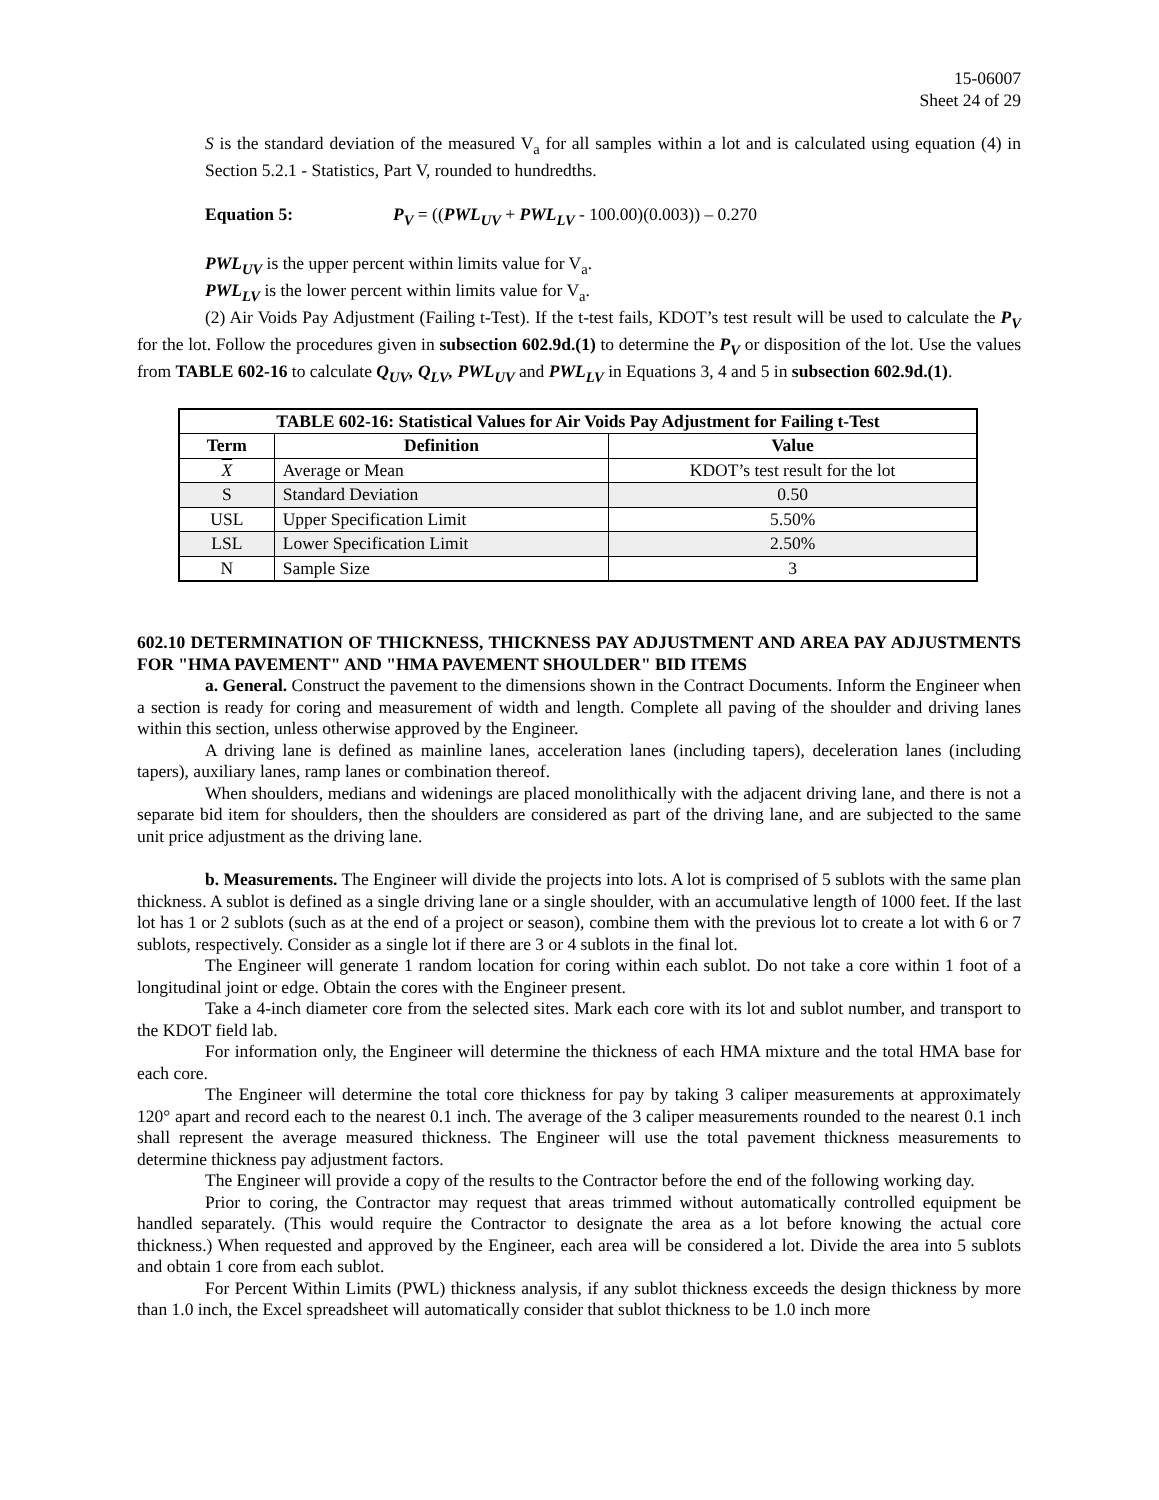15-06007
Sheet 24 of 29
S is the standard deviation of the measured V<sub>a</sub> for all samples within a lot and is calculated using equation (4) in Section 5.2.1 - Statistics, Part V, rounded to hundredths.
Equation 5: P<sub>V</sub> = ((PWL<sub>UV</sub> + PWL<sub>LV</sub> - 100.00)(0.003)) – 0.270
PWL<sub>UV</sub> is the upper percent within limits value for V<sub>a</sub>.
PWL<sub>LV</sub> is the lower percent within limits value for V<sub>a</sub>.
(2) Air Voids Pay Adjustment (Failing t-Test). If the t-test fails, KDOT’s test result will be used to calculate the P<sub>V</sub> for the lot. Follow the procedures given in subsection 602.9d.(1) to determine the P<sub>V</sub> or disposition of the lot. Use the values from TABLE 602-16 to calculate Q<sub>UV</sub>, Q<sub>LV</sub>, PWL<sub>UV</sub> and PWL<sub>LV</sub> in Equations 3, 4 and 5 in subsection 602.9d.(1).
| TABLE 602-16: Statistical Values for Air Voids Pay Adjustment for Failing t-Test | | |
| --- | --- | --- |
| Term | Definition | Value |
| X | Average or Mean | KDOT’s test result for the lot |
| S | Standard Deviation | 0.50 |
| USL | Upper Specification Limit | 5.50% |
| LSL | Lower Specification Limit | 2.50% |
| N | Sample Size | 3 |
602.10 DETERMINATION OF THICKNESS, THICKNESS PAY ADJUSTMENT AND AREA PAY ADJUSTMENTS FOR "HMA PAVEMENT" AND "HMA PAVEMENT SHOULDER" BID ITEMS
a. General. Construct the pavement to the dimensions shown in the Contract Documents. Inform the Engineer when a section is ready for coring and measurement of width and length. Complete all paving of the shoulder and driving lanes within this section, unless otherwise approved by the Engineer.
A driving lane is defined as mainline lanes, acceleration lanes (including tapers), deceleration lanes (including tapers), auxiliary lanes, ramp lanes or combination thereof.
When shoulders, medians and widenings are placed monolithically with the adjacent driving lane, and there is not a separate bid item for shoulders, then the shoulders are considered as part of the driving lane, and are subjected to the same unit price adjustment as the driving lane.
b. Measurements. The Engineer will divide the projects into lots. A lot is comprised of 5 sublots with the same plan thickness. A sublot is defined as a single driving lane or a single shoulder, with an accumulative length of 1000 feet. If the last lot has 1 or 2 sublots (such as at the end of a project or season), combine them with the previous lot to create a lot with 6 or 7 sublots, respectively. Consider as a single lot if there are 3 or 4 sublots in the final lot.
The Engineer will generate 1 random location for coring within each sublot. Do not take a core within 1 foot of a longitudinal joint or edge. Obtain the cores with the Engineer present.
Take a 4-inch diameter core from the selected sites. Mark each core with its lot and sublot number, and transport to the KDOT field lab.
For information only, the Engineer will determine the thickness of each HMA mixture and the total HMA base for each core.
The Engineer will determine the total core thickness for pay by taking 3 caliper measurements at approximately 120° apart and record each to the nearest 0.1 inch. The average of the 3 caliper measurements rounded to the nearest 0.1 inch shall represent the average measured thickness. The Engineer will use the total pavement thickness measurements to determine thickness pay adjustment factors.
The Engineer will provide a copy of the results to the Contractor before the end of the following working day.
Prior to coring, the Contractor may request that areas trimmed without automatically controlled equipment be handled separately. (This would require the Contractor to designate the area as a lot before knowing the actual core thickness.) When requested and approved by the Engineer, each area will be considered a lot. Divide the area into 5 sublots and obtain 1 core from each sublot.
For Percent Within Limits (PWL) thickness analysis, if any sublot thickness exceeds the design thickness by more than 1.0 inch, the Excel spreadsheet will automatically consider that sublot thickness to be 1.0 inch more